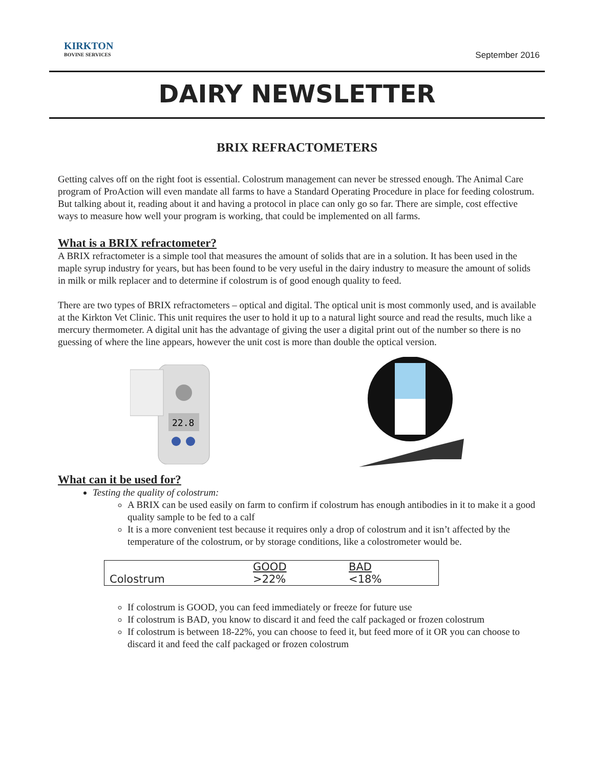KIRKTON
BOVINE SERVICES
September 2016
DAIRY NEWSLETTER
BRIX REFRACTOMETERS
Getting calves off on the right foot is essential. Colostrum management can never be stressed enough. The Animal Care program of ProAction will even mandate all farms to have a Standard Operating Procedure in place for feeding colostrum. But talking about it, reading about it and having a protocol in place can only go so far. There are simple, cost effective ways to measure how well your program is working, that could be implemented on all farms.
What is a BRIX refractometer?
A BRIX refractometer is a simple tool that measures the amount of solids that are in a solution. It has been used in the maple syrup industry for years, but has been found to be very useful in the dairy industry to measure the amount of solids in milk or milk replacer and to determine if colostrum is of good enough quality to feed.
There are two types of BRIX refractometers – optical and digital. The optical unit is most commonly used, and is available at the Kirkton Vet Clinic. This unit requires the user to hold it up to a natural light source and read the results, much like a mercury thermometer. A digital unit has the advantage of giving the user a digital print out of the number so there is no guessing of where the line appears, however the unit cost is more than double the optical version.
22.8
What can it be used for?
Testing the quality of colostrum:
A BRIX can be used easily on farm to confirm if colostrum has enough antibodies in it to make it a good quality sample to be fed to a calf
It is a more convenient test because it requires only a drop of colostrum and it isn’t affected by the temperature of the colostrum, or by storage conditions, like a colostrometer would be.
| | GOOD | BAD |
| Colostrum | >22% | <18% |
If colostrum is GOOD, you can feed immediately or freeze for future use
If colostrum is BAD, you know to discard it and feed the calf packaged or frozen colostrum
If colostrum is between 18-22%, you can choose to feed it, but feed more of it OR you can choose to discard it and feed the calf packaged or frozen colostrum